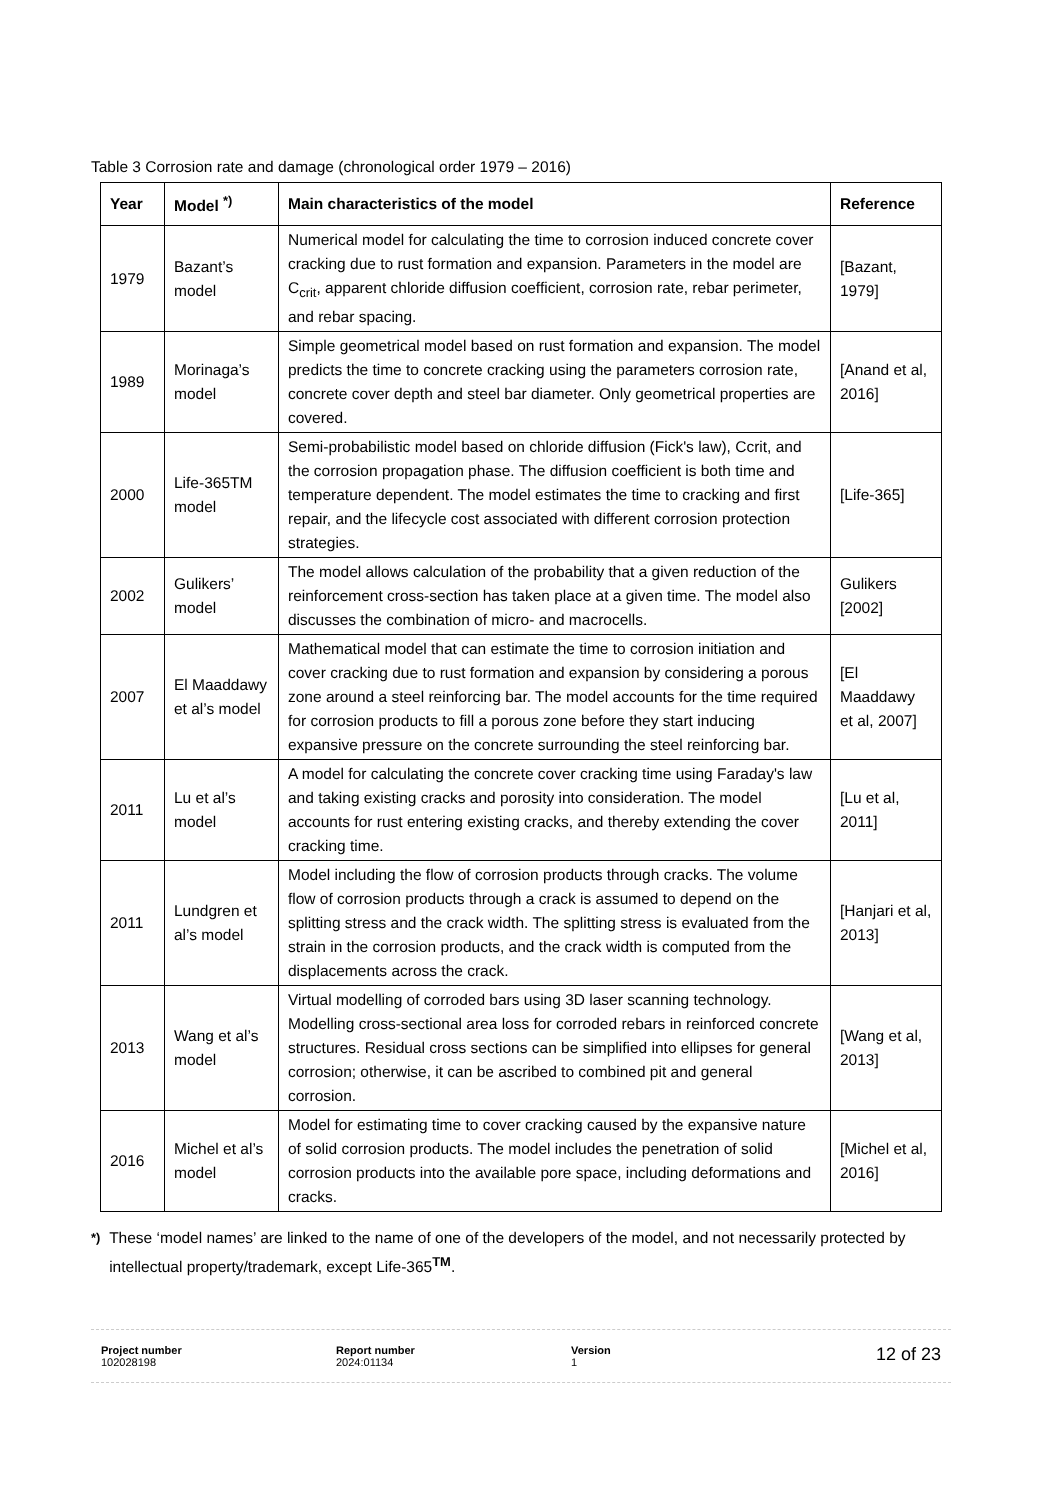Table 3 Corrosion rate and damage (chronological order 1979 – 2016)
| Year | Model <sup>*)</sup> | Main characteristics of the model | Reference |
| --- | --- | --- | --- |
| 1979 | Bazant’s model | Numerical model for calculating the time to corrosion induced concrete cover cracking due to rust formation and expansion. Parameters in the model are C<sub>crit</sub>, apparent chloride diffusion coefficient, corrosion rate, rebar perimeter, and rebar spacing. | [Bazant, 1979] |
| 1989 | Morinaga’s model | Simple geometrical model based on rust formation and expansion. The model predicts the time to concrete cracking using the parameters corrosion rate, concrete cover depth and steel bar diameter. Only geometrical properties are covered. | [Anand et al, 2016] |
| 2000 | Life-365TM model | Semi-probabilistic model based on chloride diffusion (Fick's law), Ccrit, and the corrosion propagation phase. The diffusion coefficient is both time and temperature dependent. The model estimates the time to cracking and first repair, and the lifecycle cost associated with different corrosion protection strategies. | [Life-365] |
| 2002 | Gulikers’ model | The model allows calculation of the probability that a given reduction of the reinforcement cross-section has taken place at a given time. The model also discusses the combination of micro- and macrocells. | Gulikers [2002] |
| 2007 | El Maaddawy et al’s model | Mathematical model that can estimate the time to corrosion initiation and cover cracking due to rust formation and expansion by considering a porous zone around a steel reinforcing bar. The model accounts for the time required for corrosion products to fill a porous zone before they start inducing expansive pressure on the concrete surrounding the steel reinforcing bar. | [El Maaddawy et al, 2007] |
| 2011 | Lu et al’s model | A model for calculating the concrete cover cracking time using Faraday's law and taking existing cracks and porosity into consideration. The model accounts for rust entering existing cracks, and thereby extending the cover cracking time. | [Lu et al, 2011] |
| 2011 | Lundgren et al’s model | Model including the flow of corrosion products through cracks. The volume flow of corrosion products through a crack is assumed to depend on the splitting stress and the crack width. The splitting stress is evaluated from the strain in the corrosion products, and the crack width is computed from the displacements across the crack. | [Hanjari et al, 2013] |
| 2013 | Wang et al’s model | Virtual modelling of corroded bars using 3D laser scanning technology. Modelling cross-sectional area loss for corroded rebars in reinforced concrete structures. Residual cross sections can be simplified into ellipses for general corrosion; otherwise, it can be ascribed to combined pit and general corrosion. | [Wang et al, 2013] |
| 2016 | Michel et al’s model | Model for estimating time to cover cracking caused by the expansive nature of solid corrosion products. The model includes the penetration of solid corrosion products into the available pore space, including deformations and cracks. | [Michel et al, 2016] |
<sup>*)</sup> These ‘model names’ are linked to the name of one of the developers of the model, and not necessarily protected by intellectual property/trademark, except Life-365<sup>TM</sup>.
Project number
102028198
Report number
2024:01134
Version
1
12 of 23